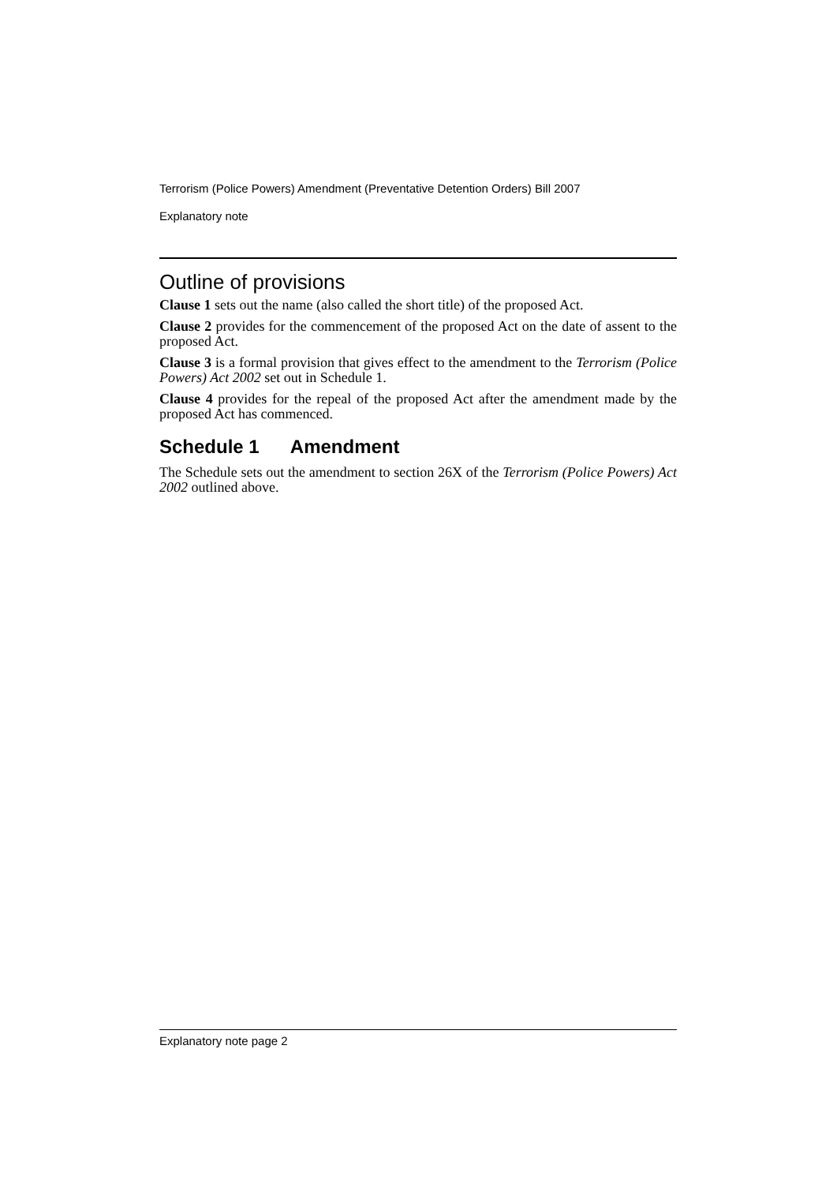Terrorism (Police Powers) Amendment (Preventative Detention Orders) Bill 2007
Explanatory note
Outline of provisions
Clause 1 sets out the name (also called the short title) of the proposed Act.
Clause 2 provides for the commencement of the proposed Act on the date of assent to the proposed Act.
Clause 3 is a formal provision that gives effect to the amendment to the Terrorism (Police Powers) Act 2002 set out in Schedule 1.
Clause 4 provides for the repeal of the proposed Act after the amendment made by the proposed Act has commenced.
Schedule 1 Amendment
The Schedule sets out the amendment to section 26X of the Terrorism (Police Powers) Act 2002 outlined above.
Explanatory note page 2